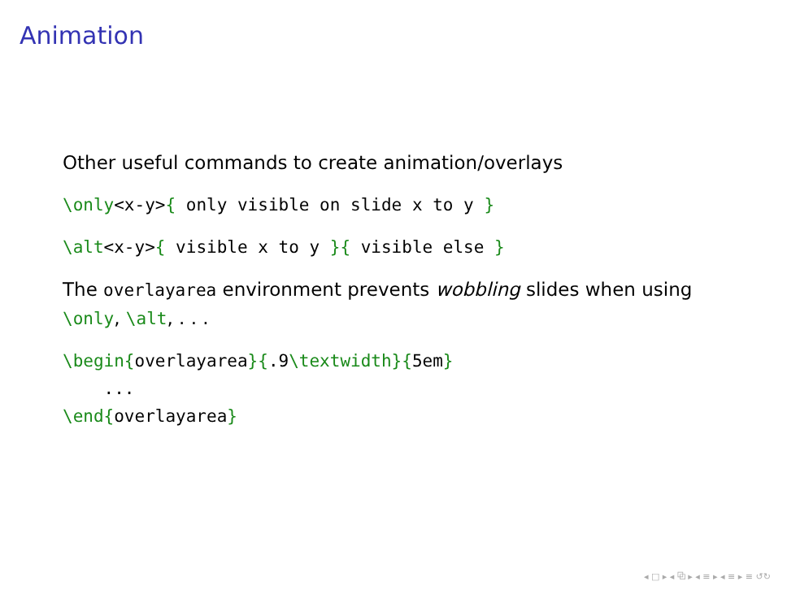Animation
Other useful commands to create animation/overlays
\only<x-y>{ only visible on slide x to y }
\alt<x-y>{ visible x to y }{ visible else }
The overlayarea environment prevents wobbling slides when using \only, \alt, . . .
\begin{overlayarea}{.9\textwidth}{5em}
    ...
\end{overlayarea}
◂ □ ▸ ◂ ⧉ ▸ ◂ ≡ ▸ ◂ ≡ ▸ ≡ ↺↻